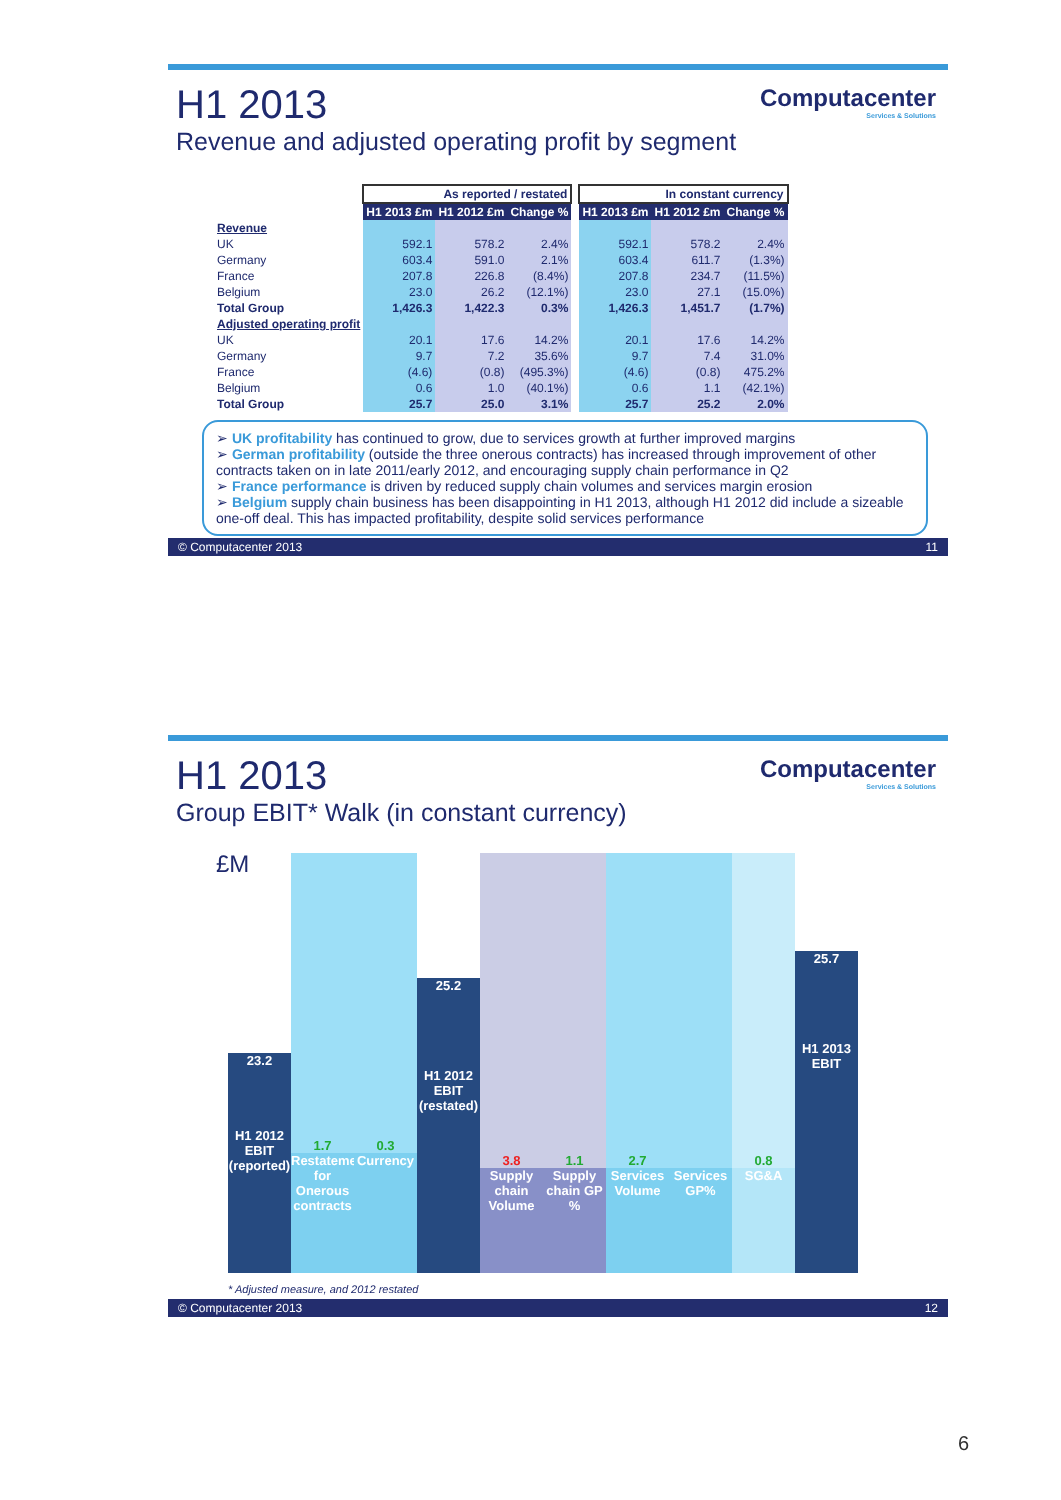Computacenter
Services & Solutions
H1 2013
Revenue and adjusted operating profit by segment
| | As reported / restated | | | | In constant currency | | |
| --- | --- | --- | --- | --- | --- | --- | --- |
| | H1 2013 £m | H1 2012 £m | Change % | | H1 2013 £m | H1 2012 £m | Change % |
| Revenue | | | | | | | |
| UK | 592.1 | 578.2 | 2.4% | | 592.1 | 578.2 | 2.4% |
| Germany | 603.4 | 591.0 | 2.1% | | 603.4 | 611.7 | (1.3%) |
| France | 207.8 | 226.8 | (8.4%) | | 207.8 | 234.7 | (11.5%) |
| Belgium | 23.0 | 26.2 | (12.1%) | | 23.0 | 27.1 | (15.0%) |
| Total Group | 1,426.3 | 1,422.3 | 0.3% | | 1,426.3 | 1,451.7 | (1.7%) |
| Adjusted operating profit | | | | | | | |
| UK | 20.1 | 17.6 | 14.2% | | 20.1 | 17.6 | 14.2% |
| Germany | 9.7 | 7.2 | 35.6% | | 9.7 | 7.4 | 31.0% |
| France | (4.6) | (0.8) | (495.3%) | | (4.6) | (0.8) | 475.2% |
| Belgium | 0.6 | 1.0 | (40.1%) | | 0.6 | 1.1 | (42.1%) |
| Total Group | 25.7 | 25.0 | 3.1% | | 25.7 | 25.2 | 2.0% |
➢ UK profitability has continued to grow, due to services growth at further improved margins
➢ German profitability (outside the three onerous contracts) has increased through improvement of other contracts taken on in late 2011/early 2012, and encouraging supply chain performance in Q2
➢ France performance is driven by reduced supply chain volumes and services margin erosion
➢ Belgium supply chain business has been disappointing in H1 2013, although H1 2012 did include a sizeable one-off deal. This has impacted profitability, despite solid services performance
© Computacenter 2013 11
Computacenter
Services & Solutions
H1 2013
Group EBIT* Walk (in constant currency)
£M
23.2
H1 2012 EBIT (reported)
1.7
Restatement for Onerous contracts
0.3
Currency
25.2
H1 2012 EBIT (restated)
3.8
Supply chain Volume
1.1
Supply chain GP %
2.7
Services Volume
Services GP%
0.8
SG&A
25.7
H1 2013 EBIT
* Adjusted measure, and 2012 restated
© Computacenter 2013 12
6